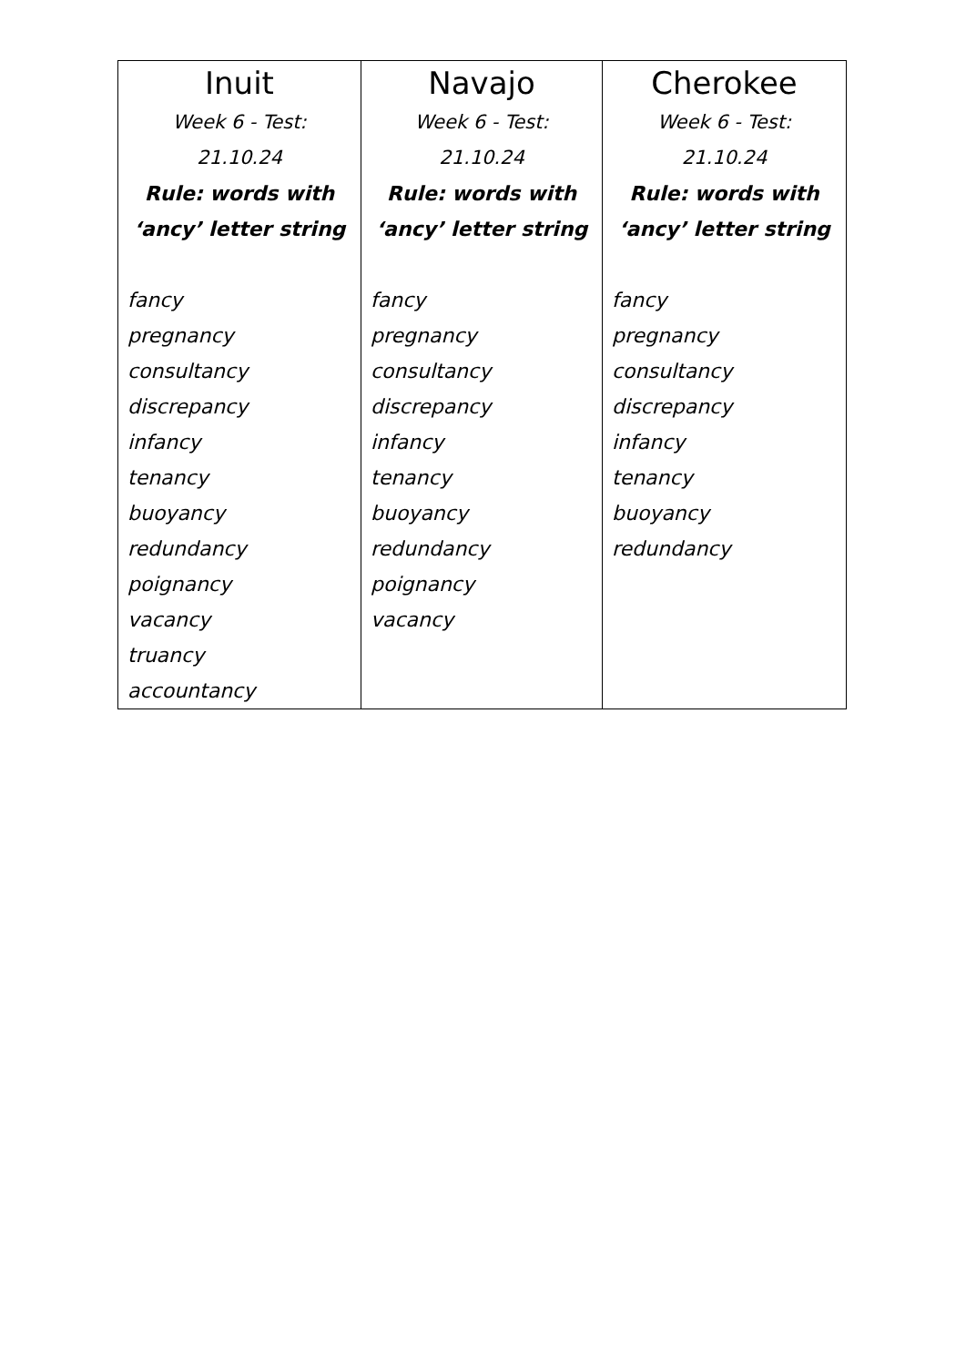| Inuit Week 6 - Test: 21.10.24 Rule: words with ‘ancy’ letter string fancy pregnancy consultancy discrepancy infancy tenancy buoyancy redundancy poignancy vacancy truancy accountancy | Navajo Week 6 - Test: 21.10.24 Rule: words with ‘ancy’ letter string fancy pregnancy consultancy discrepancy infancy tenancy buoyancy redundancy poignancy vacancy | Cherokee Week 6 - Test: 21.10.24 Rule: words with ‘ancy’ letter string fancy pregnancy consultancy discrepancy infancy tenancy buoyancy redundancy |